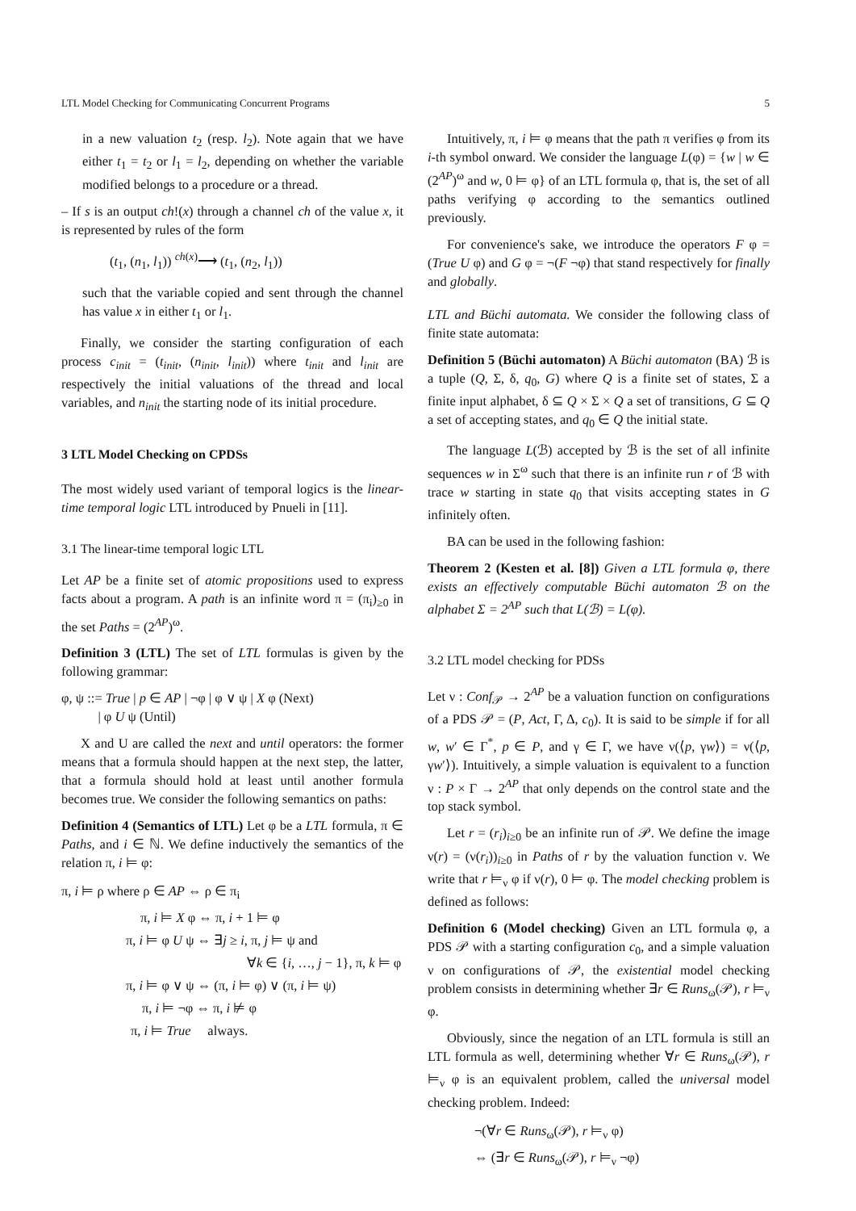LTL Model Checking for Communicating Concurrent Programs 5
in a new valuation t<sub>2</sub> (resp. l<sub>2</sub>). Note again that we have either t<sub>1</sub> = t<sub>2</sub> or l<sub>1</sub> = l<sub>2</sub>, depending on whether the variable modified belongs to a procedure or a thread.
– If s is an output ch!(x) through a channel ch of the value x, it is represented by rules of the form
(t<sub>1</sub>, (n<sub>1</sub>, l<sub>1</sub>)) <sup>ch(x)</sup>⟶ (t<sub>1</sub>, (n<sub>2</sub>, l<sub>1</sub>))
such that the variable copied and sent through the channel has value x in either t<sub>1</sub> or l<sub>1</sub>.
Finally, we consider the starting configuration of each process c<sub>init</sub> = (t<sub>init</sub>, (n<sub>init</sub>, l<sub>init</sub>)) where t<sub>init</sub> and l<sub>init</sub> are respectively the initial valuations of the thread and local variables, and n<sub>init</sub> the starting node of its initial procedure.
3 LTL Model Checking on CPDSs
The most widely used variant of temporal logics is the linear-time temporal logic LTL introduced by Pnueli in [11].
3.1 The linear-time temporal logic LTL
Let AP be a finite set of atomic propositions used to express facts about a program. A path is an infinite word π = (π<sub>i</sub>)<sub>≥0</sub> in the set Paths = (2<sup>AP</sup>)<sup>ω</sup>.
Definition 3 (LTL) The set of LTL formulas is given by the following grammar:
φ, ψ ::= True | p ∈ AP | ¬φ | φ ∨ ψ | X φ (Next)
| φ U ψ (Until)
X and U are called the next and until operators: the former means that a formula should happen at the next step, the latter, that a formula should hold at least until another formula becomes true. We consider the following semantics on paths:
Definition 4 (Semantics of LTL) Let φ be a LTL formula, π ∈ Paths, and i ∈ ℕ. We define inductively the semantics of the relation π, i ⊨ φ:
π, i ⊨ ρ where ρ ∈ AP ⇔ ρ ∈ π<sub>i</sub>
π, i ⊨ X φ ⇔ π, i + 1 ⊨ φ
π, i ⊨ φ U ψ ⇔ ∃j ≥ i, π, j ⊨ ψ and
∀k ∈ {i, …, j − 1}, π, k ⊨ φ
π, i ⊨ φ ∨ ψ ⇔ (π, i ⊨ φ) ∨ (π, i ⊨ ψ)
π, i ⊨ ¬φ ⇔ π, i ⊭ φ
π, i ⊨ True always.
Intuitively, π, i ⊨ φ means that the path π verifies φ from its i-th symbol onward. We consider the language L(φ) = {w | w ∈ (2<sup>AP</sup>)<sup>ω</sup> and w, 0 ⊨ φ} of an LTL formula φ, that is, the set of all paths verifying φ according to the semantics outlined previously.
For convenience's sake, we introduce the operators F φ = (True U φ) and G φ = ¬(F ¬φ) that stand respectively for finally and globally.
LTL and Büchi automata. We consider the following class of finite state automata:
Definition 5 (Büchi automaton) A Büchi automaton (BA) ℬ is a tuple (Q, Σ, δ, q<sub>0</sub>, G) where Q is a finite set of states, Σ a finite input alphabet, δ ⊆ Q × Σ × Q a set of transitions, G ⊆ Q a set of accepting states, and q<sub>0</sub> ∈ Q the initial state.
The language L(ℬ) accepted by ℬ is the set of all infinite sequences w in Σ<sup>ω</sup> such that there is an infinite run r of ℬ with trace w starting in state q<sub>0</sub> that visits accepting states in G infinitely often.
BA can be used in the following fashion:
Theorem 2 (Kesten et al. [8]) Given a LTL formula φ, there exists an effectively computable Büchi automaton ℬ on the alphabet Σ = 2<sup>AP</sup> such that L(ℬ) = L(φ).
3.2 LTL model checking for PDSs
Let ν : Conf<sub>𝒫</sub> → 2<sup>AP</sup> be a valuation function on configurations of a PDS 𝒫 = (P, Act, Γ, Δ, c<sub>0</sub>). It is said to be simple if for all w, w′ ∈ Γ<sup>*</sup>, p ∈ P, and γ ∈ Γ, we have ν(⟨p, γw⟩) = ν(⟨p, γw′⟩). Intuitively, a simple valuation is equivalent to a function ν : P × Γ → 2<sup>AP</sup> that only depends on the control state and the top stack symbol.
Let r = (r<sub>i</sub>)<sub>i≥0</sub> be an infinite run of 𝒫. We define the image ν(r) = (ν(r<sub>i</sub>))<sub>i≥0</sub> in Paths of r by the valuation function ν. We write that r ⊨<sub>ν</sub> φ if ν(r), 0 ⊨ φ. The model checking problem is defined as follows:
Definition 6 (Model checking) Given an LTL formula φ, a PDS 𝒫 with a starting configuration c<sub>0</sub>, and a simple valuation ν on configurations of 𝒫, the existential model checking problem consists in determining whether ∃r ∈ Runs<sub>ω</sub>(𝒫), r ⊨<sub>ν</sub> φ.
Obviously, since the negation of an LTL formula is still an LTL formula as well, determining whether ∀r ∈ Runs<sub>ω</sub>(𝒫), r ⊨<sub>ν</sub> φ is an equivalent problem, called the universal model checking problem. Indeed:
¬(∀r ∈ Runs<sub>ω</sub>(𝒫), r ⊨<sub>ν</sub> φ)
⇔ (∃r ∈ Runs<sub>ω</sub>(𝒫), r ⊨<sub>ν</sub> ¬φ)